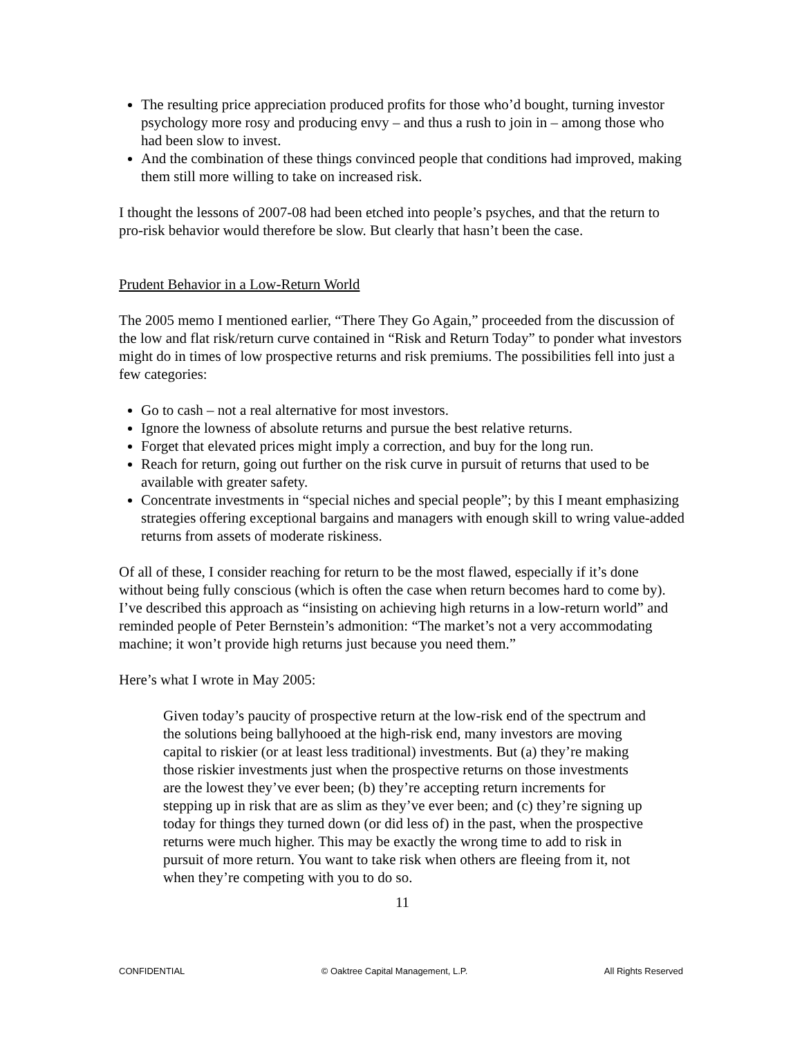The resulting price appreciation produced profits for those who’d bought, turning investor psychology more rosy and producing envy – and thus a rush to join in – among those who had been slow to invest.
And the combination of these things convinced people that conditions had improved, making them still more willing to take on increased risk.
I thought the lessons of 2007-08 had been etched into people’s psyches, and that the return to pro-risk behavior would therefore be slow. But clearly that hasn’t been the case.
Prudent Behavior in a Low-Return World
The 2005 memo I mentioned earlier, “There They Go Again,” proceeded from the discussion of the low and flat risk/return curve contained in “Risk and Return Today” to ponder what investors might do in times of low prospective returns and risk premiums. The possibilities fell into just a few categories:
Go to cash – not a real alternative for most investors.
Ignore the lowness of absolute returns and pursue the best relative returns.
Forget that elevated prices might imply a correction, and buy for the long run.
Reach for return, going out further on the risk curve in pursuit of returns that used to be available with greater safety.
Concentrate investments in “special niches and special people”; by this I meant emphasizing strategies offering exceptional bargains and managers with enough skill to wring value-added returns from assets of moderate riskiness.
Of all of these, I consider reaching for return to be the most flawed, especially if it’s done without being fully conscious (which is often the case when return becomes hard to come by). I’ve described this approach as “insisting on achieving high returns in a low-return world” and reminded people of Peter Bernstein’s admonition: “The market’s not a very accommodating machine; it won’t provide high returns just because you need them.”
Here’s what I wrote in May 2005:
Given today’s paucity of prospective return at the low-risk end of the spectrum and the solutions being ballyhooed at the high-risk end, many investors are moving capital to riskier (or at least less traditional) investments. But (a) they’re making those riskier investments just when the prospective returns on those investments are the lowest they’ve ever been; (b) they’re accepting return increments for stepping up in risk that are as slim as they’ve ever been; and (c) they’re signing up today for things they turned down (or did less of) in the past, when the prospective returns were much higher. This may be exactly the wrong time to add to risk in pursuit of more return. You want to take risk when others are fleeing from it, not when they’re competing with you to do so.
11
CONFIDENTIAL © Oaktree Capital Management, L.P. All Rights Reserved